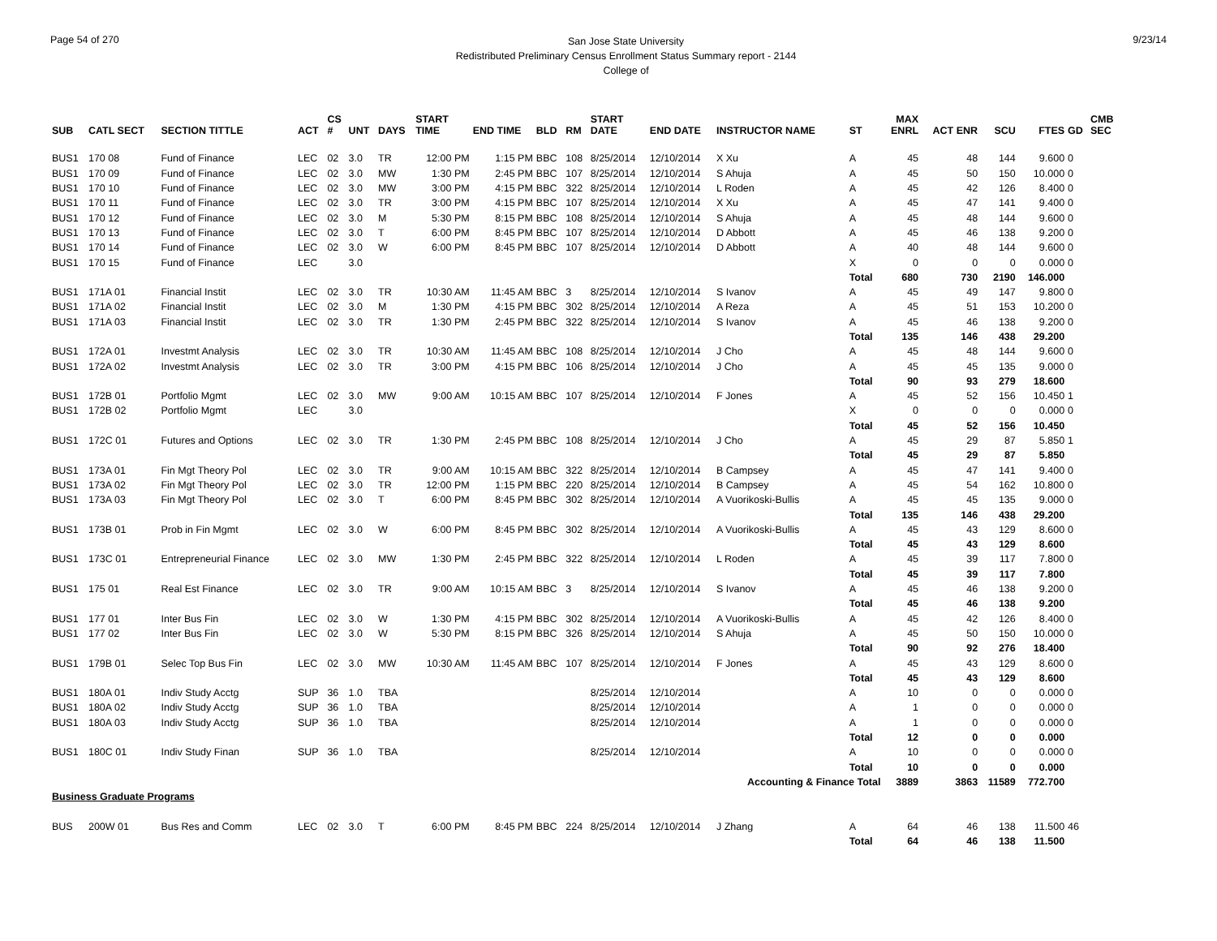Page 54 of 270
San Jose State University
Redistributed Preliminary Census Enrollment Status Summary report - 2144
College of
9/23/14
| SUB | CATL SECT | SECTION TITTLE | ACT | CS # | UNT | DAYS | START TIME | END TIME | BLD | RM | START DATE | END DATE | INSTRUCTOR NAME | ST | MAX ENRL | ACT ENR | SCU | FTES | GD | CMB SEC |
| --- | --- | --- | --- | --- | --- | --- | --- | --- | --- | --- | --- | --- | --- | --- | --- | --- | --- | --- | --- | --- |
| BUS1 | 170 08 | Fund of Finance | LEC | 02 | 3.0 | TR | 12:00 PM | 1:15 PM | BBC | 108 | 8/25/2014 | 12/10/2014 | X Xu | A | 45 | 48 | 144 | 9.600 | 0 | |
| BUS1 | 170 09 | Fund of Finance | LEC | 02 | 3.0 | MW | 1:30 PM | 2:45 PM | BBC | 107 | 8/25/2014 | 12/10/2014 | S Ahuja | A | 45 | 50 | 150 | 10.000 | 0 | |
| BUS1 | 170 10 | Fund of Finance | LEC | 02 | 3.0 | MW | 3:00 PM | 4:15 PM | BBC | 322 | 8/25/2014 | 12/10/2014 | L Roden | A | 45 | 42 | 126 | 8.400 | 0 | |
| BUS1 | 170 11 | Fund of Finance | LEC | 02 | 3.0 | TR | 3:00 PM | 4:15 PM | BBC | 107 | 8/25/2014 | 12/10/2014 | X Xu | A | 45 | 47 | 141 | 9.400 | 0 | |
| BUS1 | 170 12 | Fund of Finance | LEC | 02 | 3.0 | M | 5:30 PM | 8:15 PM | BBC | 108 | 8/25/2014 | 12/10/2014 | S Ahuja | A | 45 | 48 | 144 | 9.600 | 0 | |
| BUS1 | 170 13 | Fund of Finance | LEC | 02 | 3.0 | T | 6:00 PM | 8:45 PM | BBC | 107 | 8/25/2014 | 12/10/2014 | D Abbott | A | 45 | 46 | 138 | 9.200 | 0 | |
| BUS1 | 170 14 | Fund of Finance | LEC | 02 | 3.0 | W | 6:00 PM | 8:45 PM | BBC | 107 | 8/25/2014 | 12/10/2014 | D Abbott | A | 40 | 48 | 144 | 9.600 | 0 | |
| BUS1 | 170 15 | Fund of Finance | LEC | | 3.0 | | | | | | | | | X | 0 | 0 | 0 | 0.000 | 0 | |
| | | | | | | | | | | | | | | Total | 680 | 730 | 2190 | 146.000 | | |
| BUS1 | 171A 01 | Financial Instit | LEC | 02 | 3.0 | TR | 10:30 AM | 11:45 AM | BBC | 3 | 8/25/2014 | 12/10/2014 | S Ivanov | A | 45 | 49 | 147 | 9.800 | 0 | |
| BUS1 | 171A 02 | Financial Instit | LEC | 02 | 3.0 | M | 1:30 PM | 4:15 PM | BBC | 302 | 8/25/2014 | 12/10/2014 | A Reza | A | 45 | 51 | 153 | 10.200 | 0 | |
| BUS1 | 171A 03 | Financial Instit | LEC | 02 | 3.0 | TR | 1:30 PM | 2:45 PM | BBC | 322 | 8/25/2014 | 12/10/2014 | S Ivanov | A | 45 | 46 | 138 | 9.200 | 0 | |
| | | | | | | | | | | | | | | Total | 135 | 146 | 438 | 29.200 | | |
| BUS1 | 172A 01 | Investmt Analysis | LEC | 02 | 3.0 | TR | 10:30 AM | 11:45 AM | BBC | 108 | 8/25/2014 | 12/10/2014 | J Cho | A | 45 | 48 | 144 | 9.600 | 0 | |
| BUS1 | 172A 02 | Investmt Analysis | LEC | 02 | 3.0 | TR | 3:00 PM | 4:15 PM | BBC | 106 | 8/25/2014 | 12/10/2014 | J Cho | A | 45 | 45 | 135 | 9.000 | 0 | |
| | | | | | | | | | | | | | | Total | 90 | 93 | 279 | 18.600 | | |
| BUS1 | 172B 01 | Portfolio Mgmt | LEC | 02 | 3.0 | MW | 9:00 AM | 10:15 AM | BBC | 107 | 8/25/2014 | 12/10/2014 | F Jones | A | 45 | 52 | 156 | 10.450 | 1 | |
| BUS1 | 172B 02 | Portfolio Mgmt | LEC | | 3.0 | | | | | | | | | X | 0 | 0 | 0 | 0.000 | 0 | |
| | | | | | | | | | | | | | | Total | 45 | 52 | 156 | 10.450 | | |
| BUS1 | 172C 01 | Futures and Options | LEC | 02 | 3.0 | TR | 1:30 PM | 2:45 PM | BBC | 108 | 8/25/2014 | 12/10/2014 | J Cho | A | 45 | 29 | 87 | 5.850 | 1 | |
| | | | | | | | | | | | | | | Total | 45 | 29 | 87 | 5.850 | | |
| BUS1 | 173A 01 | Fin Mgt Theory Pol | LEC | 02 | 3.0 | TR | 9:00 AM | 10:15 AM | BBC | 322 | 8/25/2014 | 12/10/2014 | B Campsey | A | 45 | 47 | 141 | 9.400 | 0 | |
| BUS1 | 173A 02 | Fin Mgt Theory Pol | LEC | 02 | 3.0 | TR | 12:00 PM | 1:15 PM | BBC | 220 | 8/25/2014 | 12/10/2014 | B Campsey | A | 45 | 54 | 162 | 10.800 | 0 | |
| BUS1 | 173A 03 | Fin Mgt Theory Pol | LEC | 02 | 3.0 | T | 6:00 PM | 8:45 PM | BBC | 302 | 8/25/2014 | 12/10/2014 | A Vuorikoski-Bullis | A | 45 | 45 | 135 | 9.000 | 0 | |
| | | | | | | | | | | | | | | Total | 135 | 146 | 438 | 29.200 | | |
| BUS1 | 173B 01 | Prob in Fin Mgmt | LEC | 02 | 3.0 | W | 6:00 PM | 8:45 PM | BBC | 302 | 8/25/2014 | 12/10/2014 | A Vuorikoski-Bullis | A | 45 | 43 | 129 | 8.600 | 0 | |
| | | | | | | | | | | | | | | Total | 45 | 43 | 129 | 8.600 | | |
| BUS1 | 173C 01 | Entrepreneurial Finance | LEC | 02 | 3.0 | MW | 1:30 PM | 2:45 PM | BBC | 322 | 8/25/2014 | 12/10/2014 | L Roden | A | 45 | 39 | 117 | 7.800 | 0 | |
| | | | | | | | | | | | | | | Total | 45 | 39 | 117 | 7.800 | | |
| BUS1 | 175 01 | Real Est Finance | LEC | 02 | 3.0 | TR | 9:00 AM | 10:15 AM | BBC | 3 | 8/25/2014 | 12/10/2014 | S Ivanov | A | 45 | 46 | 138 | 9.200 | 0 | |
| | | | | | | | | | | | | | | Total | 45 | 46 | 138 | 9.200 | | |
| BUS1 | 177 01 | Inter Bus Fin | LEC | 02 | 3.0 | W | 1:30 PM | 4:15 PM | BBC | 302 | 8/25/2014 | 12/10/2014 | A Vuorikoski-Bullis | A | 45 | 42 | 126 | 8.400 | 0 | |
| BUS1 | 177 02 | Inter Bus Fin | LEC | 02 | 3.0 | W | 5:30 PM | 8:15 PM | BBC | 326 | 8/25/2014 | 12/10/2014 | S Ahuja | A | 45 | 50 | 150 | 10.000 | 0 | |
| | | | | | | | | | | | | | | Total | 90 | 92 | 276 | 18.400 | | |
| BUS1 | 179B 01 | Selec Top Bus Fin | LEC | 02 | 3.0 | MW | 10:30 AM | 11:45 AM | BBC | 107 | 8/25/2014 | 12/10/2014 | F Jones | A | 45 | 43 | 129 | 8.600 | 0 | |
| | | | | | | | | | | | | | | Total | 45 | 43 | 129 | 8.600 | | |
| BUS1 | 180A 01 | Indiv Study Acctg | SUP | 36 | 1.0 | TBA | | | | | 8/25/2014 | 12/10/2014 | | A | 10 | 0 | 0 | 0.000 | 0 | |
| BUS1 | 180A 02 | Indiv Study Acctg | SUP | 36 | 1.0 | TBA | | | | | 8/25/2014 | 12/10/2014 | | A | 1 | 0 | 0 | 0.000 | 0 | |
| BUS1 | 180A 03 | Indiv Study Acctg | SUP | 36 | 1.0 | TBA | | | | | 8/25/2014 | 12/10/2014 | | A | 1 | 0 | 0 | 0.000 | 0 | |
| | | | | | | | | | | | | | | Total | 12 | 0 | 0 | 0.000 | | |
| BUS1 | 180C 01 | Indiv Study Finan | SUP | 36 | 1.0 | TBA | | | | | 8/25/2014 | 12/10/2014 | | A | 10 | 0 | 0 | 0.000 | 0 | |
| | | | | | | | | | | | | | | Total | 10 | 0 | 0 | 0.000 | | |
| | | | | | | | | | | | | | Accounting & Finance Total | | 3889 | 3863 | 11589 | 772.700 | | |
| Business Graduate Programs | | | | | | | | | | | | | | | | | | | | |
| BUS | 200W 01 | Bus Res and Comm | LEC | 02 | 3.0 | T | 6:00 PM | 8:45 PM | BBC | 224 | 8/25/2014 | 12/10/2014 | J Zhang | A | 64 | 46 | 138 | 11.500 | 46 | |
| | | | | | | | | | | | | | | Total | 64 | 46 | 138 | 11.500 | | |